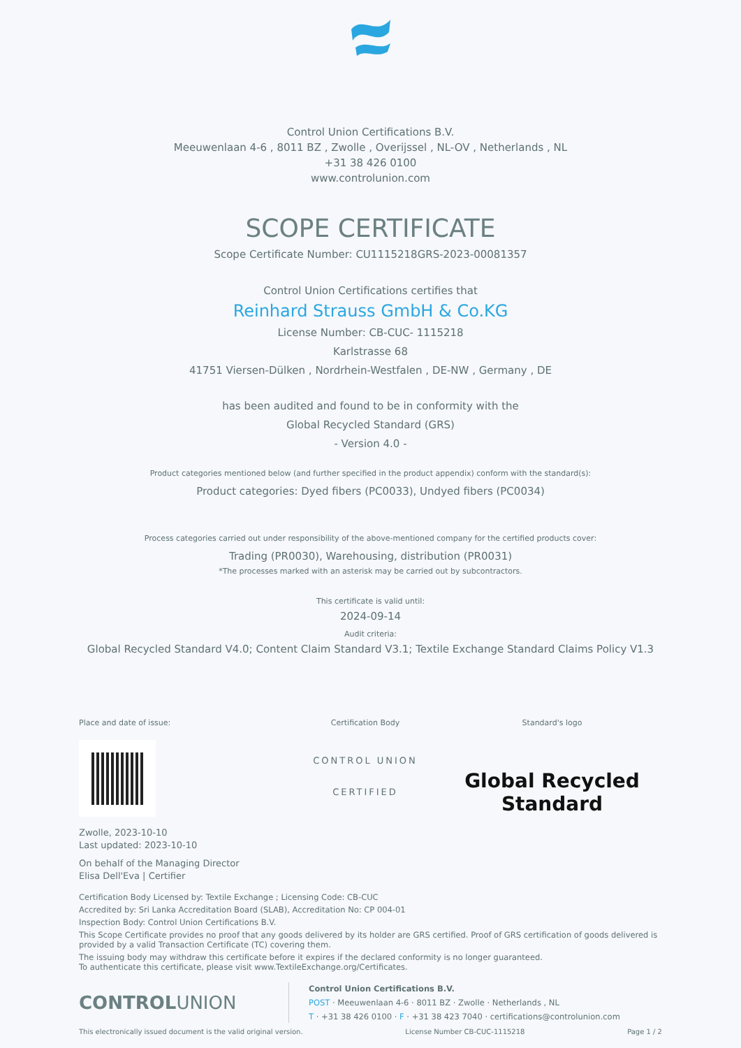Control Union Certifications B.V.
Meeuwenlaan 4-6 , 8011 BZ , Zwolle , Overijssel , NL-OV , Netherlands , NL
+31 38 426 0100
www.controlunion.com
SCOPE CERTIFICATE
Scope Certificate Number: CU1115218GRS-2023-00081357
Control Union Certifications certifies that
Reinhard Strauss GmbH & Co.KG
License Number: CB-CUC- 1115218
Karlstrasse 68
41751 Viersen-Dülken , Nordrhein-Westfalen , DE-NW , Germany , DE
has been audited and found to be in conformity with the
Global Recycled Standard (GRS)
- Version 4.0 -
Product categories mentioned below (and further specified in the product appendix) conform with the standard(s):
Product categories: Dyed fibers (PC0033), Undyed fibers (PC0034)
Process categories carried out under responsibility of the above-mentioned company for the certified products cover:
Trading (PR0030), Warehousing, distribution (PR0031)
*The processes marked with an asterisk may be carried out by subcontractors.
This certificate is valid until:
2024-09-14
Audit criteria:
Global Recycled Standard V4.0; Content Claim Standard V3.1; Textile Exchange Standard Claims Policy V1.3
Place and date of issue: Certification Body
CONTROL UNION
CERTIFIED
Standard's logo
Global Recycled
Standard
Zwolle, 2023-10-10
Last updated: 2023-10-10
On behalf of the Managing Director
Elisa Dell'Eva | Certifier
Certification Body Licensed by: Textile Exchange ; Licensing Code: CB-CUC
Accredited by: Sri Lanka Accreditation Board (SLAB), Accreditation No: CP 004-01
Inspection Body: Control Union Certifications B.V.
This Scope Certificate provides no proof that any goods delivered by its holder are GRS certified. Proof of GRS certification of goods delivered is provided by a valid Transaction Certificate (TC) covering them.
The issuing body may withdraw this certificate before it expires if the declared conformity is no longer guaranteed.
To authenticate this certificate, please visit www.TextileExchange.org/Certificates.
CONTROLUNION
Control Union Certifications B.V.
POST · Meeuwenlaan 4-6 · 8011 BZ · Zwolle · Netherlands , NL
T · +31 38 426 0100 · F · +31 38 423 7040 · certifications@controlunion.com
This electronically issued document is the valid original version. License Number CB-CUC-1115218 Page 1 / 2